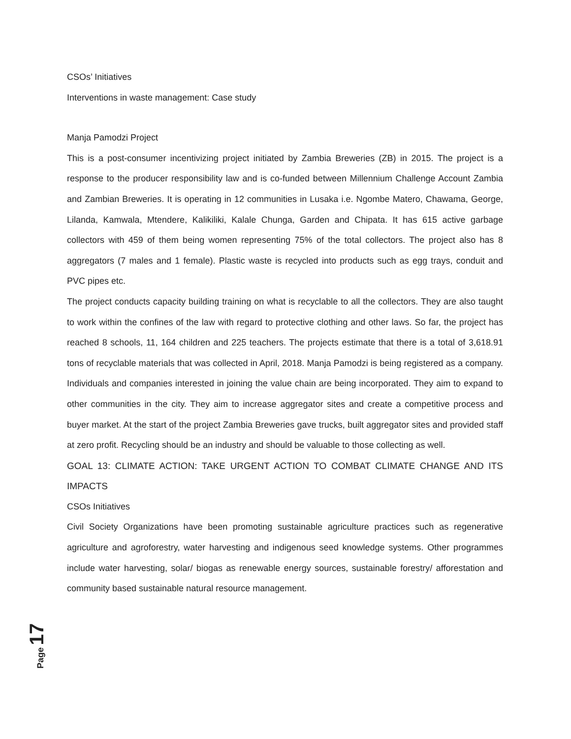CSOs’ Initiatives
Interventions in waste management: Case study
Manja Pamodzi Project
This is a post-consumer incentivizing project initiated by Zambia Breweries (ZB) in 2015. The project is a response to the producer responsibility law and is co-funded between Millennium Challenge Account Zambia and Zambian Breweries. It is operating in 12 communities in Lusaka i.e. Ngombe Matero, Chawama, George, Lilanda, Kamwala, Mtendere, Kalikiliki, Kalale Chunga, Garden and Chipata. It has 615 active garbage collectors with 459 of them being women representing 75% of the total collectors. The project also has 8 aggregators (7 males and 1 female). Plastic waste is recycled into products such as egg trays, conduit and PVC pipes etc.
The project conducts capacity building training on what is recyclable to all the collectors. They are also taught to work within the confines of the law with regard to protective clothing and other laws. So far, the project has reached 8 schools, 11, 164 children and 225 teachers. The projects estimate that there is a total of 3,618.91 tons of recyclable materials that was collected in April, 2018. Manja Pamodzi is being registered as a company. Individuals and companies interested in joining the value chain are being incorporated. They aim to expand to other communities in the city. They aim to increase aggregator sites and create a competitive process and buyer market. At the start of the project Zambia Breweries gave trucks, built aggregator sites and provided staff at zero profit. Recycling should be an industry and should be valuable to those collecting as well.
GOAL 13: CLIMATE ACTION: TAKE URGENT ACTION TO COMBAT CLIMATE CHANGE AND ITS IMPACTS
CSOs Initiatives
Civil Society Organizations have been promoting sustainable agriculture practices such as regenerative agriculture and agroforestry, water harvesting and indigenous seed knowledge systems. Other programmes include water harvesting, solar/ biogas as renewable energy sources, sustainable forestry/ afforestation and community based sustainable natural resource management.
Page 17